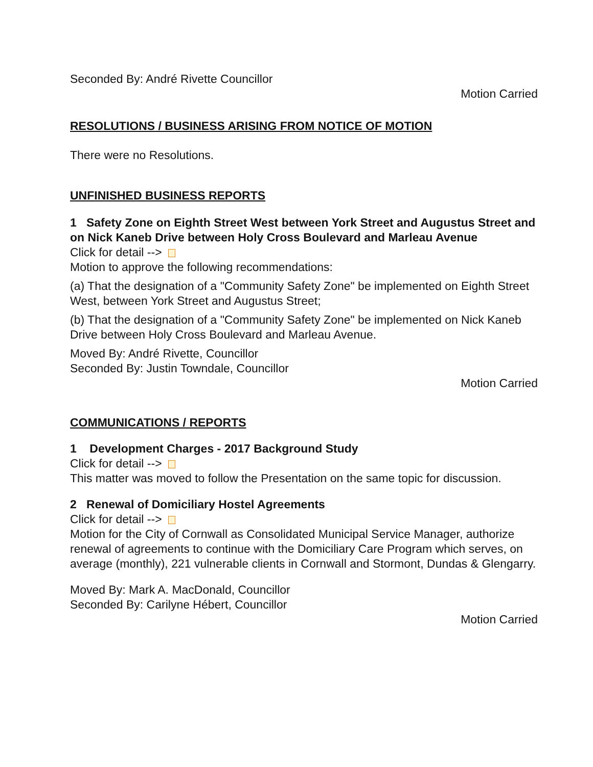Seconded By: André Rivette Councillor
Motion Carried
RESOLUTIONS / BUSINESS ARISING FROM NOTICE OF MOTION
There were no Resolutions.
UNFINISHED BUSINESS REPORTS
1 Safety Zone on Eighth Street West between York Street and Augustus Street and on Nick Kaneb Drive between Holy Cross Boulevard and Marleau Avenue
Click for detail -->
Motion to approve the following recommendations:
(a) That the designation of a "Community Safety Zone" be implemented on Eighth Street West, between York Street and Augustus Street;
(b) That the designation of a "Community Safety Zone" be implemented on Nick Kaneb Drive between Holy Cross Boulevard and Marleau Avenue.
Moved By: André Rivette, Councillor
Seconded By: Justin Towndale, Councillor
Motion Carried
COMMUNICATIONS / REPORTS
1 Development Charges - 2017 Background Study
Click for detail -->
This matter was moved to follow the Presentation on the same topic for discussion.
2 Renewal of Domiciliary Hostel Agreements
Click for detail -->
Motion for the City of Cornwall as Consolidated Municipal Service Manager, authorize renewal of agreements to continue with the Domiciliary Care Program which serves, on average (monthly), 221 vulnerable clients in Cornwall and Stormont, Dundas & Glengarry.
Moved By: Mark A. MacDonald, Councillor
Seconded By: Carilyne Hébert, Councillor
Motion Carried